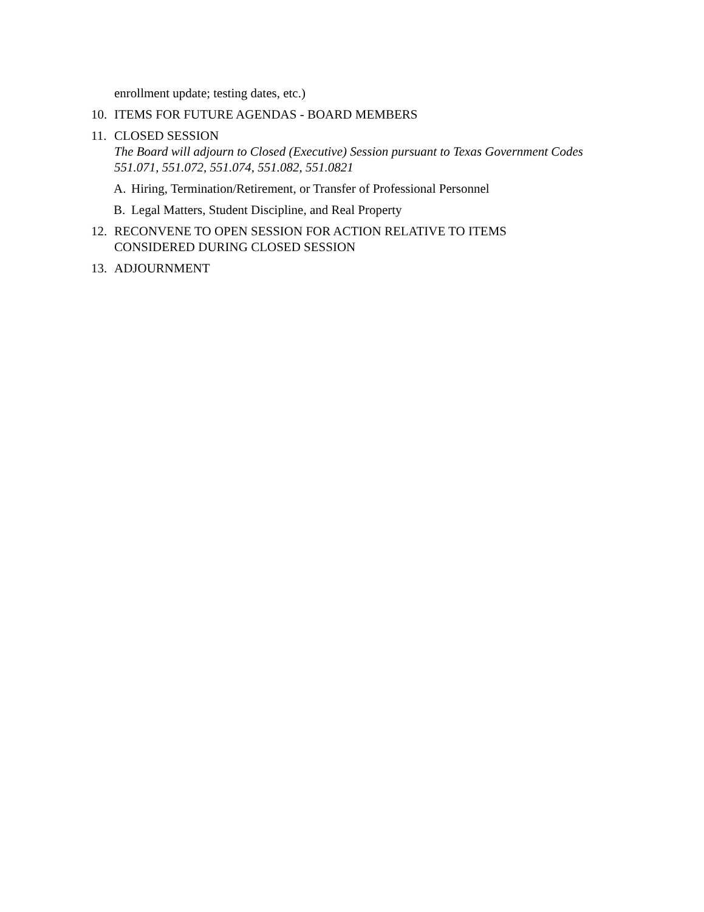enrollment update; testing dates, etc.)
10. ITEMS FOR FUTURE AGENDAS - BOARD MEMBERS
11. CLOSED SESSION
The Board will adjourn to Closed (Executive) Session pursuant to Texas Government Codes 551.071, 551.072, 551.074, 551.082, 551.0821
A. Hiring, Termination/Retirement, or Transfer of Professional Personnel
B. Legal Matters, Student Discipline, and Real Property
12. RECONVENE TO OPEN SESSION FOR ACTION RELATIVE TO ITEMS
CONSIDERED DURING CLOSED SESSION
13. ADJOURNMENT